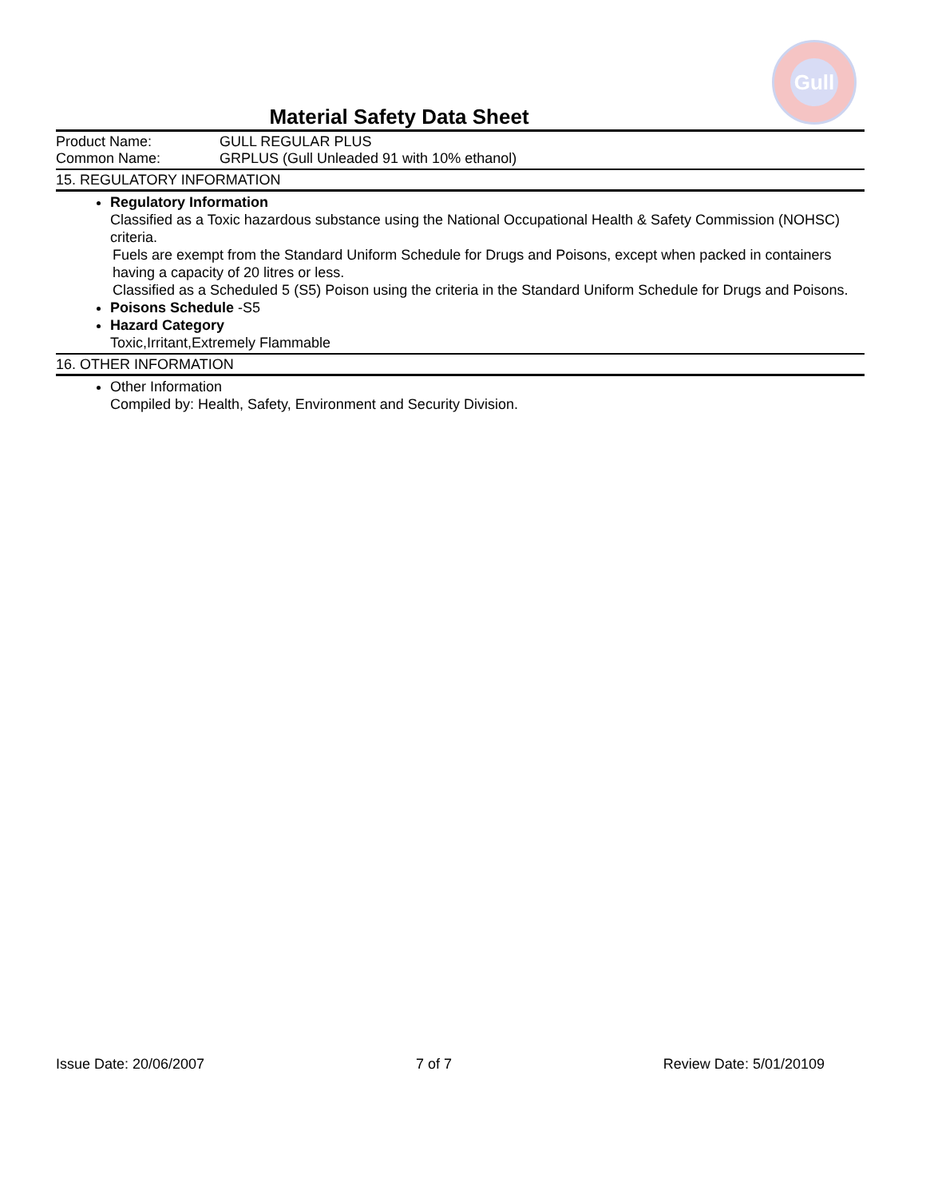Gull
Material Safety Data Sheet
Product Name: GULL REGULAR PLUS
Common Name: GRPLUS (Gull Unleaded 91 with 10% ethanol)
15. REGULATORY INFORMATION
Regulatory Information
Classified as a Toxic hazardous substance using the National Occupational Health & Safety Commission (NOHSC) criteria.
Fuels are exempt from the Standard Uniform Schedule for Drugs and Poisons, except when packed in containers having a capacity of 20 litres or less.
Classified as a Scheduled 5 (S5) Poison using the criteria in the Standard Uniform Schedule for Drugs and Poisons.
Poisons Schedule -S5
Hazard Category
Toxic,Irritant,Extremely Flammable
16. OTHER INFORMATION
Other Information
Compiled by: Health, Safety, Environment and Security Division.
Issue Date: 20/06/2007 7 of 7 Review Date: 5/01/20109